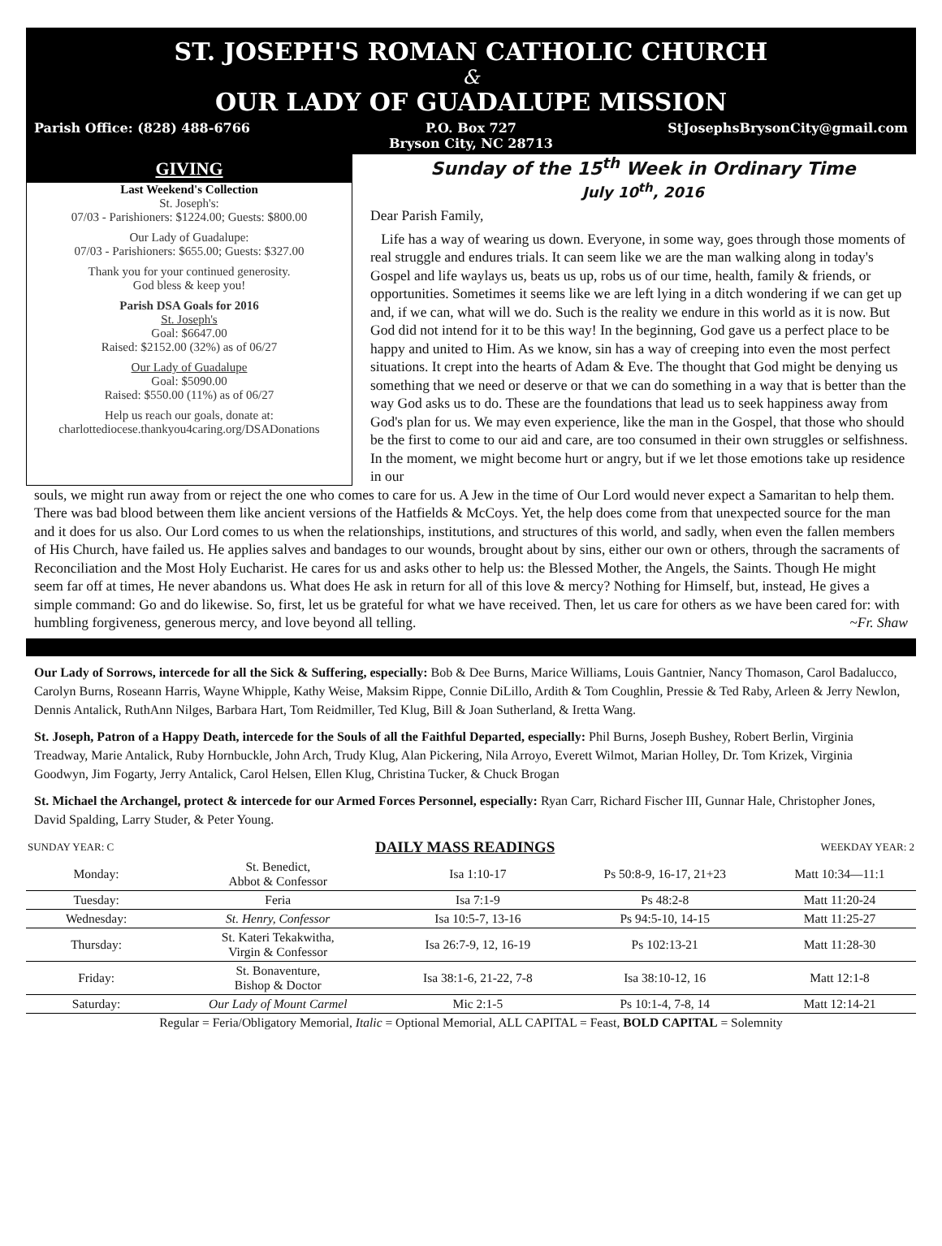ST. JOSEPH'S ROMAN CATHOLIC CHURCH
&
OUR LADY OF GUADALUPE MISSION
Parish Office: (828) 488-6766 P.O. Box 727
Bryson City, NC 28713
StJosephsBrysonCity@gmail.com
GIVING
Last Weekend's Collection
St. Joseph's:
07/03 - Parishioners: $1224.00; Guests: $800.00
Our Lady of Guadalupe:
07/03 - Parishioners: $655.00; Guests: $327.00
Thank you for your continued generosity.
God bless & keep you!
Parish DSA Goals for 2016
St. Joseph's
Goal: $6647.00
Raised: $2152.00 (32%) as of 06/27
Our Lady of Guadalupe
Goal: $5090.00
Raised: $550.00 (11%) as of 06/27
Help us reach our goals, donate at:
charlottediocese.thankyou4caring.org/DSADonations
Sunday of the 15<sup>th</sup> Week in Ordinary Time
July 10<sup>th</sup>, 2016
Dear Parish Family,
Life has a way of wearing us down. Everyone, in some way, goes through those moments of real struggle and endures trials. It can seem like we are the man walking along in today's Gospel and life waylays us, beats us up, robs us of our time, health, family & friends, or opportunities. Sometimes it seems like we are left lying in a ditch wondering if we can get up and, if we can, what will we do. Such is the reality we endure in this world as it is now. But God did not intend for it to be this way! In the beginning, God gave us a perfect place to be happy and united to Him. As we know, sin has a way of creeping into even the most perfect situations. It crept into the hearts of Adam & Eve. The thought that God might be denying us something that we need or deserve or that we can do something in a way that is better than the way God asks us to do. These are the foundations that lead us to seek happiness away from God's plan for us. We may even experience, like the man in the Gospel, that those who should be the first to come to our aid and care, are too consumed in their own struggles or selfishness. In the moment, we might become hurt or angry, but if we let those emotions take up residence in our
souls, we might run away from or reject the one who comes to care for us. A Jew in the time of Our Lord would never expect a Samaritan to help them. There was bad blood between them like ancient versions of the Hatfields & McCoys. Yet, the help does come from that unexpected source for the man and it does for us also. Our Lord comes to us when the relationships, institutions, and structures of this world, and sadly, when even the fallen members of His Church, have failed us. He applies salves and bandages to our wounds, brought about by sins, either our own or others, through the sacraments of Reconciliation and the Most Holy Eucharist. He cares for us and asks other to help us: the Blessed Mother, the Angels, the Saints. Though He might seem far off at times, He never abandons us. What does He ask in return for all of this love & mercy? Nothing for Himself, but, instead, He gives a simple command: Go and do likewise. So, first, let us be grateful for what we have received. Then, let us care for others as we have been cared for: with humbling forgiveness, generous mercy, and love beyond all telling. ~Fr. Shaw
Our Lady of Sorrows, intercede for all the Sick & Suffering, especially: Bob & Dee Burns, Marice Williams, Louis Gantnier, Nancy Thomason, Carol Badalucco, Carolyn Burns, Roseann Harris, Wayne Whipple, Kathy Weise, Maksim Rippe, Connie DiLillo, Ardith & Tom Coughlin, Pressie & Ted Raby, Arleen & Jerry Newlon, Dennis Antalick, RuthAnn Nilges, Barbara Hart, Tom Reidmiller, Ted Klug, Bill & Joan Sutherland, & Iretta Wang.
St. Joseph, Patron of a Happy Death, intercede for the Souls of all the Faithful Departed, especially: Phil Burns, Joseph Bushey, Robert Berlin, Virginia Treadway, Marie Antalick, Ruby Hornbuckle, John Arch, Trudy Klug, Alan Pickering, Nila Arroyo, Everett Wilmot, Marian Holley, Dr. Tom Krizek, Virginia Goodwyn, Jim Fogarty, Jerry Antalick, Carol Helsen, Ellen Klug, Christina Tucker, & Chuck Brogan
St. Michael the Archangel, protect & intercede for our Armed Forces Personnel, especially: Ryan Carr, Richard Fischer III, Gunnar Hale, Christopher Jones, David Spalding, Larry Studer, & Peter Young.
| SUNDAY YEAR: C | DAILY MASS READINGS | | | WEEKDAY YEAR: 2 |
| --- | --- | --- | --- | --- |
| Monday: | St. Benedict, Abbot & Confessor | Isa 1:10-17 | Ps 50:8-9, 16-17, 21+23 | Matt 10:34—11:1 |
| Tuesday: | Feria | Isa 7:1-9 | Ps 48:2-8 | Matt 11:20-24 |
| Wednesday: | St. Henry, Confessor | Isa 10:5-7, 13-16 | Ps 94:5-10, 14-15 | Matt 11:25-27 |
| Thursday: | St. Kateri Tekakwitha, Virgin & Confessor | Isa 26:7-9, 12, 16-19 | Ps 102:13-21 | Matt 11:28-30 |
| Friday: | St. Bonaventure, Bishop & Doctor | Isa 38:1-6, 21-22, 7-8 | Isa 38:10-12, 16 | Matt 12:1-8 |
| Saturday: | Our Lady of Mount Carmel | Mic 2:1-5 | Ps 10:1-4, 7-8, 14 | Matt 12:14-21 |
| Regular = Feria/Obligatory Memorial, Italic = Optional Memorial, ALL CAPITAL = Feast, BOLD CAPITAL = Solemnity | | | | |